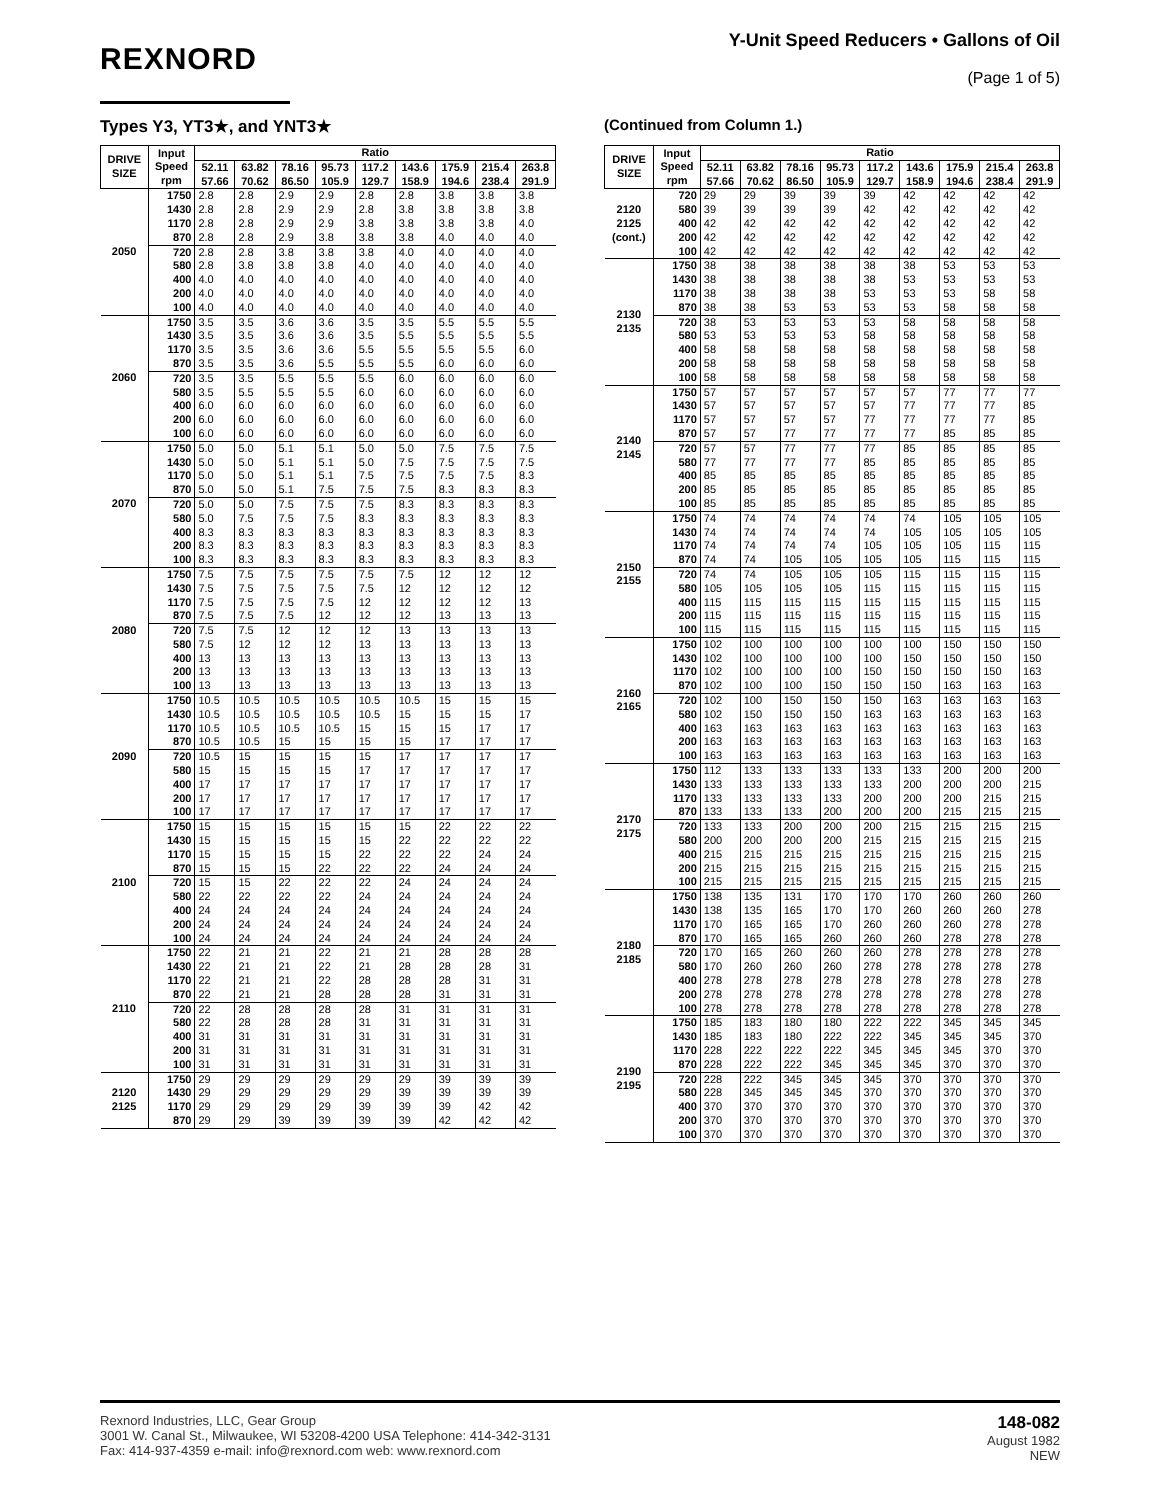REXNORD
Y-Unit Speed Reducers • Gallons of Oil
(Page 1 of 5)
Types Y3, YT3★, and YNT3★
| DRIVE SIZE | Input Speed rpm | Ratio | | | | | | | | |
| --- | --- | --- | --- | --- | --- | --- | --- | --- | --- | --- |
| | | 52.11 57.66 | 63.82 70.62 | 78.16 86.50 | 95.73 105.9 | 117.2 129.7 | 143.6 158.9 | 175.9 194.6 | 215.4 238.4 | 263.8 291.9 |
| 2050 | 1750 | 2.8 | 2.8 | 2.9 | 2.9 | 2.8 | 2.8 | 3.8 | 3.8 | 3.8 |
| | 1430 | 2.8 | 2.8 | 2.9 | 2.9 | 2.8 | 3.8 | 3.8 | 3.8 | 3.8 |
| | 1170 | 2.8 | 2.8 | 2.9 | 2.9 | 3.8 | 3.8 | 3.8 | 3.8 | 4.0 |
| | 870 | 2.8 | 2.8 | 2.9 | 3.8 | 3.8 | 3.8 | 4.0 | 4.0 | 4.0 |
| | 720 | 2.8 | 2.8 | 3.8 | 3.8 | 3.8 | 4.0 | 4.0 | 4.0 | 4.0 |
| | 580 | 2.8 | 3.8 | 3.8 | 3.8 | 4.0 | 4.0 | 4.0 | 4.0 | 4.0 |
| | 400 | 4.0 | 4.0 | 4.0 | 4.0 | 4.0 | 4.0 | 4.0 | 4.0 | 4.0 |
| | 200 | 4.0 | 4.0 | 4.0 | 4.0 | 4.0 | 4.0 | 4.0 | 4.0 | 4.0 |
| | 100 | 4.0 | 4.0 | 4.0 | 4.0 | 4.0 | 4.0 | 4.0 | 4.0 | 4.0 |
| 2060 | 1750 | 3.5 | 3.5 | 3.6 | 3.6 | 3.5 | 3.5 | 5.5 | 5.5 | 5.5 |
| | 1430 | 3.5 | 3.5 | 3.6 | 3.6 | 3.5 | 5.5 | 5.5 | 5.5 | 5.5 |
| | 1170 | 3.5 | 3.5 | 3.6 | 3.6 | 5.5 | 5.5 | 5.5 | 5.5 | 6.0 |
| | 870 | 3.5 | 3.5 | 3.6 | 5.5 | 5.5 | 5.5 | 6.0 | 6.0 | 6.0 |
| | 720 | 3.5 | 3.5 | 5.5 | 5.5 | 5.5 | 6.0 | 6.0 | 6.0 | 6.0 |
| | 580 | 3.5 | 5.5 | 5.5 | 5.5 | 6.0 | 6.0 | 6.0 | 6.0 | 6.0 |
| | 400 | 6.0 | 6.0 | 6.0 | 6.0 | 6.0 | 6.0 | 6.0 | 6.0 | 6.0 |
| | 200 | 6.0 | 6.0 | 6.0 | 6.0 | 6.0 | 6.0 | 6.0 | 6.0 | 6.0 |
| | 100 | 6.0 | 6.0 | 6.0 | 6.0 | 6.0 | 6.0 | 6.0 | 6.0 | 6.0 |
| 2070 | 1750 | 5.0 | 5.0 | 5.1 | 5.1 | 5.0 | 5.0 | 7.5 | 7.5 | 7.5 |
| | 1430 | 5.0 | 5.0 | 5.1 | 5.1 | 5.0 | 7.5 | 7.5 | 7.5 | 7.5 |
| | 1170 | 5.0 | 5.0 | 5.1 | 5.1 | 7.5 | 7.5 | 7.5 | 7.5 | 8.3 |
| | 870 | 5.0 | 5.0 | 5.1 | 7.5 | 7.5 | 7.5 | 8.3 | 8.3 | 8.3 |
| | 720 | 5.0 | 5.0 | 7.5 | 7.5 | 7.5 | 8.3 | 8.3 | 8.3 | 8.3 |
| | 580 | 5.0 | 7.5 | 7.5 | 7.5 | 8.3 | 8.3 | 8.3 | 8.3 | 8.3 |
| | 400 | 8.3 | 8.3 | 8.3 | 8.3 | 8.3 | 8.3 | 8.3 | 8.3 | 8.3 |
| | 200 | 8.3 | 8.3 | 8.3 | 8.3 | 8.3 | 8.3 | 8.3 | 8.3 | 8.3 |
| | 100 | 8.3 | 8.3 | 8.3 | 8.3 | 8.3 | 8.3 | 8.3 | 8.3 | 8.3 |
| 2080 | 1750 | 7.5 | 7.5 | 7.5 | 7.5 | 7.5 | 7.5 | 12 | 12 | 12 |
| | 1430 | 7.5 | 7.5 | 7.5 | 7.5 | 7.5 | 12 | 12 | 12 | 12 |
| | 1170 | 7.5 | 7.5 | 7.5 | 7.5 | 12 | 12 | 12 | 12 | 13 |
| | 870 | 7.5 | 7.5 | 7.5 | 12 | 12 | 12 | 13 | 13 | 13 |
| | 720 | 7.5 | 7.5 | 12 | 12 | 12 | 13 | 13 | 13 | 13 |
| | 580 | 7.5 | 12 | 12 | 12 | 13 | 13 | 13 | 13 | 13 |
| | 400 | 13 | 13 | 13 | 13 | 13 | 13 | 13 | 13 | 13 |
| | 200 | 13 | 13 | 13 | 13 | 13 | 13 | 13 | 13 | 13 |
| | 100 | 13 | 13 | 13 | 13 | 13 | 13 | 13 | 13 | 13 |
| 2090 | 1750 | 10.5 | 10.5 | 10.5 | 10.5 | 10.5 | 10.5 | 15 | 15 | 15 |
| | 1430 | 10.5 | 10.5 | 10.5 | 10.5 | 10.5 | 15 | 15 | 15 | 17 |
| | 1170 | 10.5 | 10.5 | 10.5 | 10.5 | 15 | 15 | 15 | 17 | 17 |
| | 870 | 10.5 | 10.5 | 15 | 15 | 15 | 15 | 17 | 17 | 17 |
| | 720 | 10.5 | 15 | 15 | 15 | 15 | 17 | 17 | 17 | 17 |
| | 580 | 15 | 15 | 15 | 15 | 17 | 17 | 17 | 17 | 17 |
| | 400 | 17 | 17 | 17 | 17 | 17 | 17 | 17 | 17 | 17 |
| | 200 | 17 | 17 | 17 | 17 | 17 | 17 | 17 | 17 | 17 |
| | 100 | 17 | 17 | 17 | 17 | 17 | 17 | 17 | 17 | 17 |
| 2100 | 1750 | 15 | 15 | 15 | 15 | 15 | 15 | 22 | 22 | 22 |
| | 1430 | 15 | 15 | 15 | 15 | 15 | 22 | 22 | 22 | 22 |
| | 1170 | 15 | 15 | 15 | 15 | 22 | 22 | 22 | 24 | 24 |
| | 870 | 15 | 15 | 15 | 22 | 22 | 22 | 24 | 24 | 24 |
| | 720 | 15 | 15 | 22 | 22 | 22 | 24 | 24 | 24 | 24 |
| | 580 | 22 | 22 | 22 | 22 | 24 | 24 | 24 | 24 | 24 |
| | 400 | 24 | 24 | 24 | 24 | 24 | 24 | 24 | 24 | 24 |
| | 200 | 24 | 24 | 24 | 24 | 24 | 24 | 24 | 24 | 24 |
| | 100 | 24 | 24 | 24 | 24 | 24 | 24 | 24 | 24 | 24 |
| 2110 | 1750 | 22 | 21 | 21 | 22 | 21 | 21 | 28 | 28 | 28 |
| | 1430 | 22 | 21 | 21 | 22 | 21 | 28 | 28 | 28 | 31 |
| | 1170 | 22 | 21 | 21 | 22 | 28 | 28 | 28 | 31 | 31 |
| | 870 | 22 | 21 | 21 | 28 | 28 | 28 | 31 | 31 | 31 |
| | 720 | 22 | 28 | 28 | 28 | 28 | 31 | 31 | 31 | 31 |
| | 580 | 22 | 28 | 28 | 28 | 31 | 31 | 31 | 31 | 31 |
| | 400 | 31 | 31 | 31 | 31 | 31 | 31 | 31 | 31 | 31 |
| | 200 | 31 | 31 | 31 | 31 | 31 | 31 | 31 | 31 | 31 |
| | 100 | 31 | 31 | 31 | 31 | 31 | 31 | 31 | 31 | 31 |
| 2120 2125 | 1750 | 29 | 29 | 29 | 29 | 29 | 29 | 39 | 39 | 39 |
| | 1430 | 29 | 29 | 29 | 29 | 29 | 39 | 39 | 39 | 39 |
| | 1170 | 29 | 29 | 29 | 29 | 39 | 39 | 39 | 42 | 42 |
| | 870 | 29 | 29 | 39 | 39 | 39 | 39 | 42 | 42 | 42 |
(Continued from Column 1.)
| DRIVE SIZE | Input Speed rpm | Ratio | | | | | | | | |
| --- | --- | --- | --- | --- | --- | --- | --- | --- | --- | --- |
| | | 52.11 57.66 | 63.82 70.62 | 78.16 86.50 | 95.73 105.9 | 117.2 129.7 | 143.6 158.9 | 175.9 194.6 | 215.4 238.4 | 263.8 291.9 |
| 2120 2125 (cont.) | 720 | 29 | 29 | 39 | 39 | 39 | 42 | 42 | 42 | 42 |
| | 580 | 39 | 39 | 39 | 39 | 42 | 42 | 42 | 42 | 42 |
| | 400 | 42 | 42 | 42 | 42 | 42 | 42 | 42 | 42 | 42 |
| | 200 | 42 | 42 | 42 | 42 | 42 | 42 | 42 | 42 | 42 |
| | 100 | 42 | 42 | 42 | 42 | 42 | 42 | 42 | 42 | 42 |
| 2130 2135 | 1750 | 38 | 38 | 38 | 38 | 38 | 38 | 53 | 53 | 53 |
| | 1430 | 38 | 38 | 38 | 38 | 38 | 53 | 53 | 53 | 53 |
| | 1170 | 38 | 38 | 38 | 38 | 53 | 53 | 53 | 58 | 58 |
| | 870 | 38 | 38 | 53 | 53 | 53 | 53 | 58 | 58 | 58 |
| | 720 | 38 | 53 | 53 | 53 | 53 | 58 | 58 | 58 | 58 |
| | 580 | 53 | 53 | 53 | 53 | 58 | 58 | 58 | 58 | 58 |
| | 400 | 58 | 58 | 58 | 58 | 58 | 58 | 58 | 58 | 58 |
| | 200 | 58 | 58 | 58 | 58 | 58 | 58 | 58 | 58 | 58 |
| | 100 | 58 | 58 | 58 | 58 | 58 | 58 | 58 | 58 | 58 |
| 2140 2145 | 1750 | 57 | 57 | 57 | 57 | 57 | 57 | 77 | 77 | 77 |
| | 1430 | 57 | 57 | 57 | 57 | 57 | 77 | 77 | 77 | 85 |
| | 1170 | 57 | 57 | 57 | 57 | 77 | 77 | 77 | 77 | 85 |
| | 870 | 57 | 57 | 77 | 77 | 77 | 77 | 85 | 85 | 85 |
| | 720 | 57 | 57 | 77 | 77 | 77 | 85 | 85 | 85 | 85 |
| | 580 | 77 | 77 | 77 | 77 | 85 | 85 | 85 | 85 | 85 |
| | 400 | 85 | 85 | 85 | 85 | 85 | 85 | 85 | 85 | 85 |
| | 200 | 85 | 85 | 85 | 85 | 85 | 85 | 85 | 85 | 85 |
| | 100 | 85 | 85 | 85 | 85 | 85 | 85 | 85 | 85 | 85 |
| 2150 2155 | 1750 | 74 | 74 | 74 | 74 | 74 | 74 | 105 | 105 | 105 |
| | 1430 | 74 | 74 | 74 | 74 | 74 | 105 | 105 | 105 | 105 |
| | 1170 | 74 | 74 | 74 | 74 | 105 | 105 | 105 | 115 | 115 |
| | 870 | 74 | 74 | 105 | 105 | 105 | 105 | 115 | 115 | 115 |
| | 720 | 74 | 74 | 105 | 105 | 105 | 115 | 115 | 115 | 115 |
| | 580 | 105 | 105 | 105 | 105 | 115 | 115 | 115 | 115 | 115 |
| | 400 | 115 | 115 | 115 | 115 | 115 | 115 | 115 | 115 | 115 |
| | 200 | 115 | 115 | 115 | 115 | 115 | 115 | 115 | 115 | 115 |
| | 100 | 115 | 115 | 115 | 115 | 115 | 115 | 115 | 115 | 115 |
| 2160 2165 | 1750 | 102 | 100 | 100 | 100 | 100 | 100 | 150 | 150 | 150 |
| | 1430 | 102 | 100 | 100 | 100 | 100 | 150 | 150 | 150 | 150 |
| | 1170 | 102 | 100 | 100 | 100 | 150 | 150 | 150 | 150 | 163 |
| | 870 | 102 | 100 | 100 | 150 | 150 | 150 | 163 | 163 | 163 |
| | 720 | 102 | 100 | 150 | 150 | 150 | 163 | 163 | 163 | 163 |
| | 580 | 102 | 150 | 150 | 150 | 163 | 163 | 163 | 163 | 163 |
| | 400 | 163 | 163 | 163 | 163 | 163 | 163 | 163 | 163 | 163 |
| | 200 | 163 | 163 | 163 | 163 | 163 | 163 | 163 | 163 | 163 |
| | 100 | 163 | 163 | 163 | 163 | 163 | 163 | 163 | 163 | 163 |
| 2170 2175 | 1750 | 112 | 133 | 133 | 133 | 133 | 133 | 200 | 200 | 200 |
| | 1430 | 133 | 133 | 133 | 133 | 133 | 200 | 200 | 200 | 215 |
| | 1170 | 133 | 133 | 133 | 133 | 200 | 200 | 200 | 215 | 215 |
| | 870 | 133 | 133 | 133 | 200 | 200 | 200 | 215 | 215 | 215 |
| | 720 | 133 | 133 | 200 | 200 | 200 | 215 | 215 | 215 | 215 |
| | 580 | 200 | 200 | 200 | 200 | 215 | 215 | 215 | 215 | 215 |
| | 400 | 215 | 215 | 215 | 215 | 215 | 215 | 215 | 215 | 215 |
| | 200 | 215 | 215 | 215 | 215 | 215 | 215 | 215 | 215 | 215 |
| | 100 | 215 | 215 | 215 | 215 | 215 | 215 | 215 | 215 | 215 |
| 2180 2185 | 1750 | 138 | 135 | 131 | 170 | 170 | 170 | 260 | 260 | 260 |
| | 1430 | 138 | 135 | 165 | 170 | 170 | 260 | 260 | 260 | 278 |
| | 1170 | 170 | 165 | 165 | 170 | 260 | 260 | 260 | 278 | 278 |
| | 870 | 170 | 165 | 165 | 260 | 260 | 260 | 278 | 278 | 278 |
| | 720 | 170 | 165 | 260 | 260 | 260 | 278 | 278 | 278 | 278 |
| | 580 | 170 | 260 | 260 | 260 | 278 | 278 | 278 | 278 | 278 |
| | 400 | 278 | 278 | 278 | 278 | 278 | 278 | 278 | 278 | 278 |
| | 200 | 278 | 278 | 278 | 278 | 278 | 278 | 278 | 278 | 278 |
| | 100 | 278 | 278 | 278 | 278 | 278 | 278 | 278 | 278 | 278 |
| 2190 2195 | 1750 | 185 | 183 | 180 | 180 | 222 | 222 | 345 | 345 | 345 |
| | 1430 | 185 | 183 | 180 | 222 | 222 | 345 | 345 | 345 | 370 |
| | 1170 | 228 | 222 | 222 | 222 | 345 | 345 | 345 | 370 | 370 |
| | 870 | 228 | 222 | 222 | 345 | 345 | 345 | 370 | 370 | 370 |
| | 720 | 228 | 222 | 345 | 345 | 345 | 370 | 370 | 370 | 370 |
| | 580 | 228 | 345 | 345 | 345 | 370 | 370 | 370 | 370 | 370 |
| | 400 | 370 | 370 | 370 | 370 | 370 | 370 | 370 | 370 | 370 |
| | 200 | 370 | 370 | 370 | 370 | 370 | 370 | 370 | 370 | 370 |
| | 100 | 370 | 370 | 370 | 370 | 370 | 370 | 370 | 370 | 370 |
Rexnord Industries, LLC, Gear Group
3001 W. Canal St., Milwaukee, WI 53208-4200 USA Telephone: 414-342-3131
Fax: 414-937-4359 e-mail: info@rexnord.com web: www.rexnord.com
148-082
August 1982
NEW